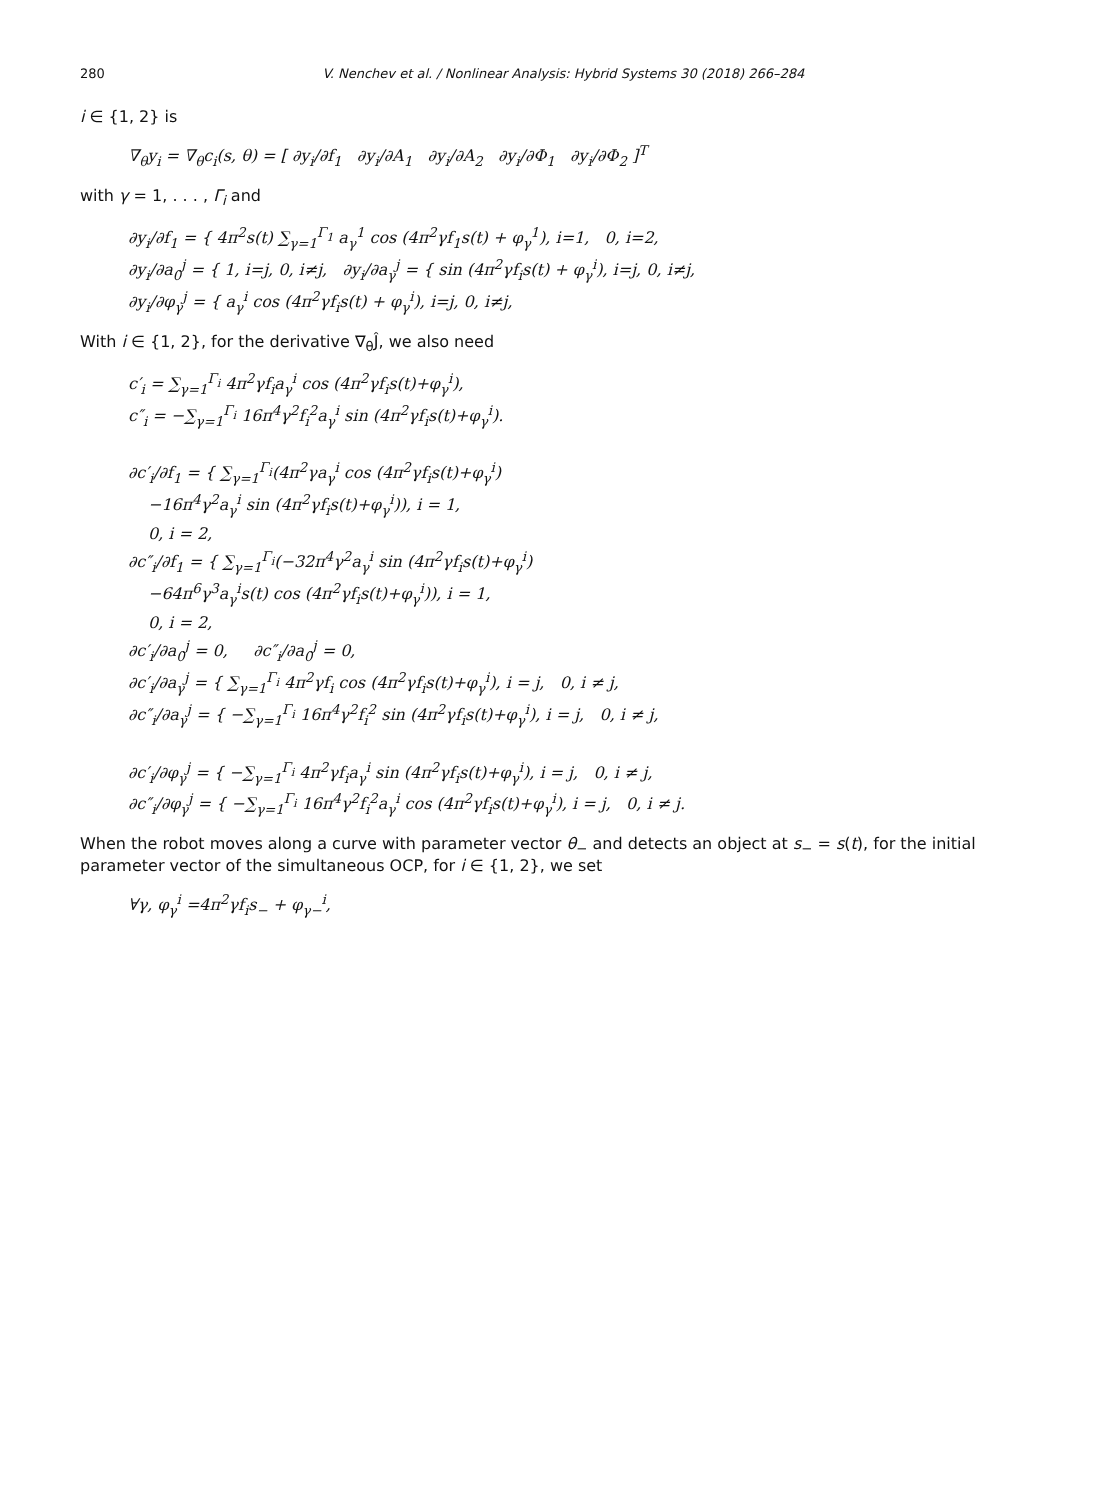280 V. Nenchev et al. / Nonlinear Analysis: Hybrid Systems 30 (2018) 266–284
i ∈ {1, 2} is
∇<sub>θ</sub>y<sub>i</sub> = ∇<sub>θ</sub>c<sub>i</sub>(s, θ) = [ ∂y<sub>i</sub>/∂f<sub>1</sub> ∂y<sub>i</sub>/∂A<sub>1</sub> ∂y<sub>i</sub>/∂A<sub>2</sub> ∂y<sub>i</sub>/∂Φ<sub>1</sub> ∂y<sub>i</sub>/∂Φ<sub>2</sub> ]<sup>T</sup>
with γ = 1, . . . , Γ<sub>i</sub> and
∂y<sub>i</sub>/∂f<sub>1</sub> = { 4π<sup>2</sup>s(t) ∑<sub>γ=1</sub><sup>Γ<sub>1</sub></sup> a<sub>γ</sub><sup>1</sup> cos (4π<sup>2</sup>γf<sub>1</sub>s(t) + φ<sub>γ</sub><sup>1</sup>), i=1, 0, i=2,
∂y<sub>i</sub>/∂a<sub>0</sub><sup>j</sup> = { 1, i=j, 0, i≠j, ∂y<sub>i</sub>/∂a<sub>γ</sub><sup>j</sup> = { sin (4π<sup>2</sup>γf<sub>i</sub>s(t) + φ<sub>γ</sub><sup>i</sup>), i=j, 0, i≠j,
∂y<sub>i</sub>/∂φ<sub>γ</sub><sup>j</sup> = { a<sub>γ</sub><sup>i</sup> cos (4π<sup>2</sup>γf<sub>i</sub>s(t) + φ<sub>γ</sub><sup>i</sup>), i=j, 0, i≠j,
With i ∈ {1, 2}, for the derivative ∇<sub>θ</sub>Ĵ, we also need
c′<sub>i</sub> = ∑<sub>γ=1</sub><sup>Γ<sub>i</sub></sup> 4π<sup>2</sup>γf<sub>i</sub>a<sub>γ</sub><sup>i</sup> cos (4π<sup>2</sup>γf<sub>i</sub>s(t)+φ<sub>γ</sub><sup>i</sup>),
c″<sub>i</sub> = −∑<sub>γ=1</sub><sup>Γ<sub>i</sub></sup> 16π<sup>4</sup>γ<sup>2</sup>f<sub>i</sub><sup>2</sup>a<sub>γ</sub><sup>i</sup> sin (4π<sup>2</sup>γf<sub>i</sub>s(t)+φ<sub>γ</sub><sup>i</sup>).
∂c′<sub>i</sub>/∂f<sub>1</sub> = { ∑<sub>γ=1</sub><sup>Γ<sub>i</sub></sup>(4π<sup>2</sup>γa<sub>γ</sub><sup>i</sup> cos (4π<sup>2</sup>γf<sub>i</sub>s(t)+φ<sub>γ</sub><sup>i</sup>)
−16π<sup>4</sup>γ<sup>2</sup>a<sub>γ</sub><sup>i</sup> sin (4π<sup>2</sup>γf<sub>i</sub>s(t)+φ<sub>γ</sub><sup>i</sup>)), i = 1,
0, i = 2,
∂c″<sub>i</sub>/∂f<sub>1</sub> = { ∑<sub>γ=1</sub><sup>Γ<sub>i</sub></sup>(−32π<sup>4</sup>γ<sup>2</sup>a<sub>γ</sub><sup>i</sup> sin (4π<sup>2</sup>γf<sub>i</sub>s(t)+φ<sub>γ</sub><sup>i</sup>)
−64π<sup>6</sup>γ<sup>3</sup>a<sub>γ</sub><sup>i</sup>s(t) cos (4π<sup>2</sup>γf<sub>i</sub>s(t)+φ<sub>γ</sub><sup>i</sup>)), i = 1,
0, i = 2,
∂c′<sub>i</sub>/∂a<sub>0</sub><sup>j</sup> = 0, ∂c″<sub>i</sub>/∂a<sub>0</sub><sup>j</sup> = 0,
∂c′<sub>i</sub>/∂a<sub>γ</sub><sup>j</sup> = { ∑<sub>γ=1</sub><sup>Γ<sub>i</sub></sup> 4π<sup>2</sup>γf<sub>i</sub> cos (4π<sup>2</sup>γf<sub>i</sub>s(t)+φ<sub>γ</sub><sup>i</sup>), i = j, 0, i ≠ j,
∂c″<sub>i</sub>/∂a<sub>γ</sub><sup>j</sup> = { −∑<sub>γ=1</sub><sup>Γ<sub>i</sub></sup> 16π<sup>4</sup>γ<sup>2</sup>f<sub>i</sub><sup>2</sup> sin (4π<sup>2</sup>γf<sub>i</sub>s(t)+φ<sub>γ</sub><sup>i</sup>), i = j, 0, i ≠ j,
∂c′<sub>i</sub>/∂φ<sub>γ</sub><sup>j</sup> = { −∑<sub>γ=1</sub><sup>Γ<sub>i</sub></sup> 4π<sup>2</sup>γf<sub>i</sub>a<sub>γ</sub><sup>i</sup> sin (4π<sup>2</sup>γf<sub>i</sub>s(t)+φ<sub>γ</sub><sup>i</sup>), i = j, 0, i ≠ j,
∂c″<sub>i</sub>/∂φ<sub>γ</sub><sup>j</sup> = { −∑<sub>γ=1</sub><sup>Γ<sub>i</sub></sup> 16π<sup>4</sup>γ<sup>2</sup>f<sub>i</sub><sup>2</sup>a<sub>γ</sub><sup>i</sup> cos (4π<sup>2</sup>γf<sub>i</sub>s(t)+φ<sub>γ</sub><sup>i</sup>), i = j, 0, i ≠ j.
When the robot moves along a curve with parameter vector θ<sub>−</sub> and detects an object at s<sub>−</sub> = s(t), for the initial parameter vector of the simultaneous OCP, for i ∈ {1, 2}, we set
∀γ, φ<sub>γ</sub><sup>i</sup> =4π<sup>2</sup>γf<sub>i</sub>s<sub>−</sub> + φ<sub>γ−</sub><sup>i</sup>,